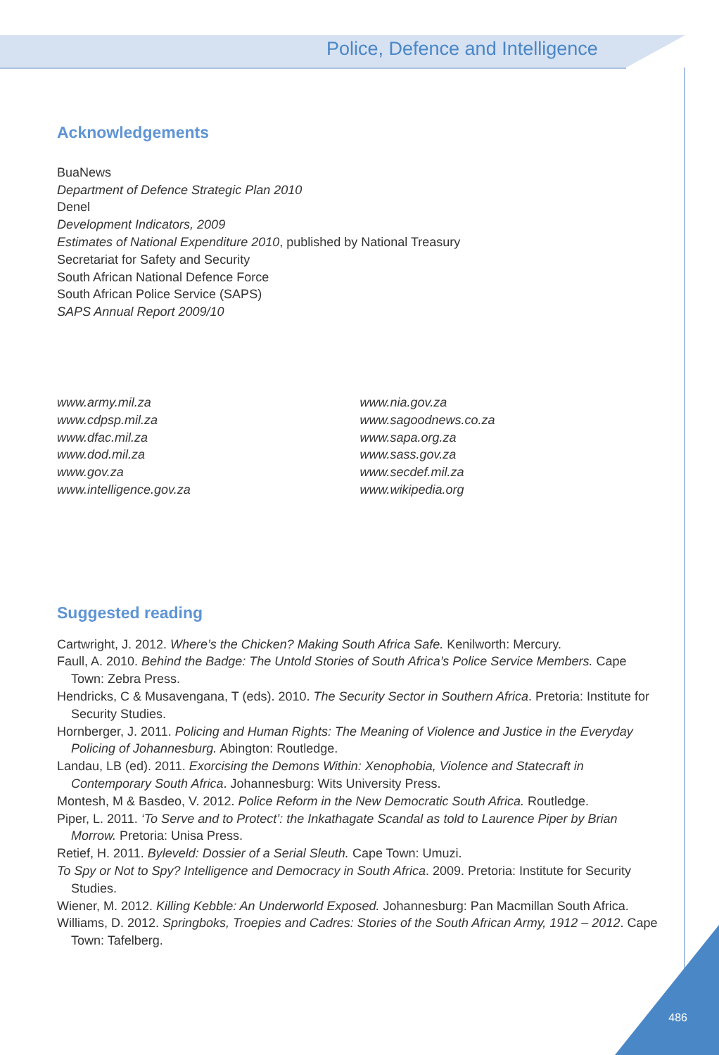Police, Defence and Intelligence
Acknowledgements
BuaNews
Department of Defence Strategic Plan 2010
Denel
Development Indicators, 2009
Estimates of National Expenditure 2010, published by National Treasury
Secretariat for Safety and Security
South African National Defence Force
South African Police Service (SAPS)
SAPS Annual Report 2009/10
www.army.mil.za
www.cdpsp.mil.za
www.dfac.mil.za
www.dod.mil.za
www.gov.za
www.intelligence.gov.za
www.nia.gov.za
www.sagoodnews.co.za
www.sapa.org.za
www.sass.gov.za
www.secdef.mil.za
www.wikipedia.org
Suggested reading
Cartwright, J. 2012. Where’s the Chicken? Making South Africa Safe. Kenilworth: Mercury.
Faull, A. 2010. Behind the Badge: The Untold Stories of South Africa’s Police Service Members. Cape Town: Zebra Press.
Hendricks, C & Musavengana, T (eds). 2010. The Security Sector in Southern Africa. Pretoria: Institute for Security Studies.
Hornberger, J. 2011. Policing and Human Rights: The Meaning of Violence and Justice in the Everyday Policing of Johannesburg. Abington: Routledge.
Landau, LB (ed). 2011. Exorcising the Demons Within: Xenophobia, Violence and Statecraft in Contemporary South Africa. Johannesburg: Wits University Press.
Montesh, M & Basdeo, V. 2012. Police Reform in the New Democratic South Africa. Routledge.
Piper, L. 2011. ‘To Serve and to Protect’: the Inkathagate Scandal as told to Laurence Piper by Brian Morrow. Pretoria: Unisa Press.
Retief, H. 2011. Byleveld: Dossier of a Serial Sleuth. Cape Town: Umuzi.
To Spy or Not to Spy? Intelligence and Democracy in South Africa. 2009. Pretoria: Institute for Security Studies.
Wiener, M. 2012. Killing Kebble: An Underworld Exposed. Johannesburg: Pan Macmillan South Africa.
Williams, D. 2012. Springboks, Troepies and Cadres: Stories of the South African Army, 1912 – 2012. Cape Town: Tafelberg.
486